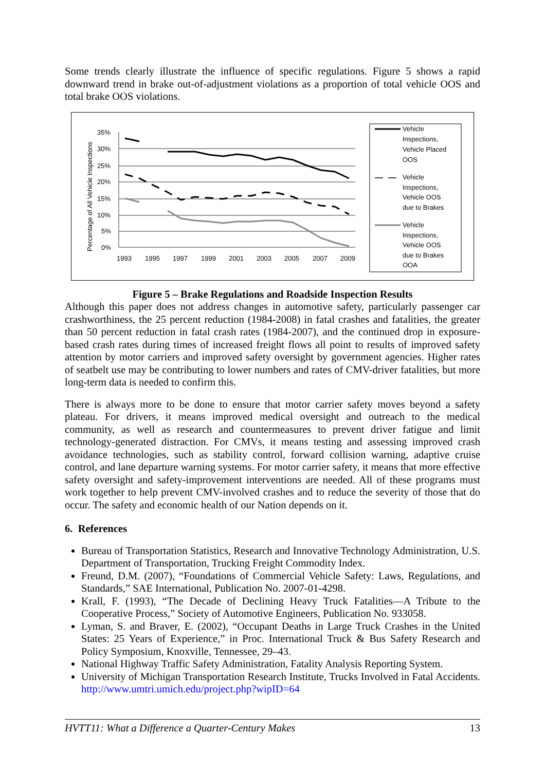Some trends clearly illustrate the influence of specific regulations. Figure 5 shows a rapid downward trend in brake out-of-adjustment violations as a proportion of total vehicle OOS and total brake OOS violations.
Percentage of All Vehicle Inspections
35%
30%
25%
20%
15%
10%
5%
0%
1993
1995
1997
1999
2001
2003
2005
2007
2009
Vehicle
Inspections,
Vehicle Placed
OOS
Vehicle
Inspections,
Vehicle OOS
due to Brakes
Vehicle
Inspections,
Vehicle OOS
due to Brakes
OOA
Figure 5 – Brake Regulations and Roadside Inspection Results
Although this paper does not address changes in automotive safety, particularly passenger car crashworthiness, the 25 percent reduction (1984-2008) in fatal crashes and fatalities, the greater than 50 percent reduction in fatal crash rates (1984-2007), and the continued drop in exposure-based crash rates during times of increased freight flows all point to results of improved safety attention by motor carriers and improved safety oversight by government agencies. Higher rates of seatbelt use may be contributing to lower numbers and rates of CMV-driver fatalities, but more long-term data is needed to confirm this.
There is always more to be done to ensure that motor carrier safety moves beyond a safety plateau. For drivers, it means improved medical oversight and outreach to the medical community, as well as research and countermeasures to prevent driver fatigue and limit technology-generated distraction. For CMVs, it means testing and assessing improved crash avoidance technologies, such as stability control, forward collision warning, adaptive cruise control, and lane departure warning systems. For motor carrier safety, it means that more effective safety oversight and safety-improvement interventions are needed. All of these programs must work together to help prevent CMV-involved crashes and to reduce the severity of those that do occur. The safety and economic health of our Nation depends on it.
6. References
Bureau of Transportation Statistics, Research and Innovative Technology Administration, U.S. Department of Transportation, Trucking Freight Commodity Index.
Freund, D.M. (2007), “Foundations of Commercial Vehicle Safety: Laws, Regulations, and Standards,” SAE International, Publication No. 2007-01-4298.
Krall, F. (1993), “The Decade of Declining Heavy Truck Fatalities—A Tribute to the Cooperative Process,” Society of Automotive Engineers, Publication No. 933058.
Lyman, S. and Braver, E. (2002), “Occupant Deaths in Large Truck Crashes in the United States: 25 Years of Experience,” in Proc. International Truck & Bus Safety Research and Policy Symposium, Knoxville, Tennessee, 29–43.
National Highway Traffic Safety Administration, Fatality Analysis Reporting System.
University of Michigan Transportation Research Institute, Trucks Involved in Fatal Accidents. http://www.umtri.umich.edu/project.php?wipID=64
HVTT11: What a Difference a Quarter-Century Makes 13